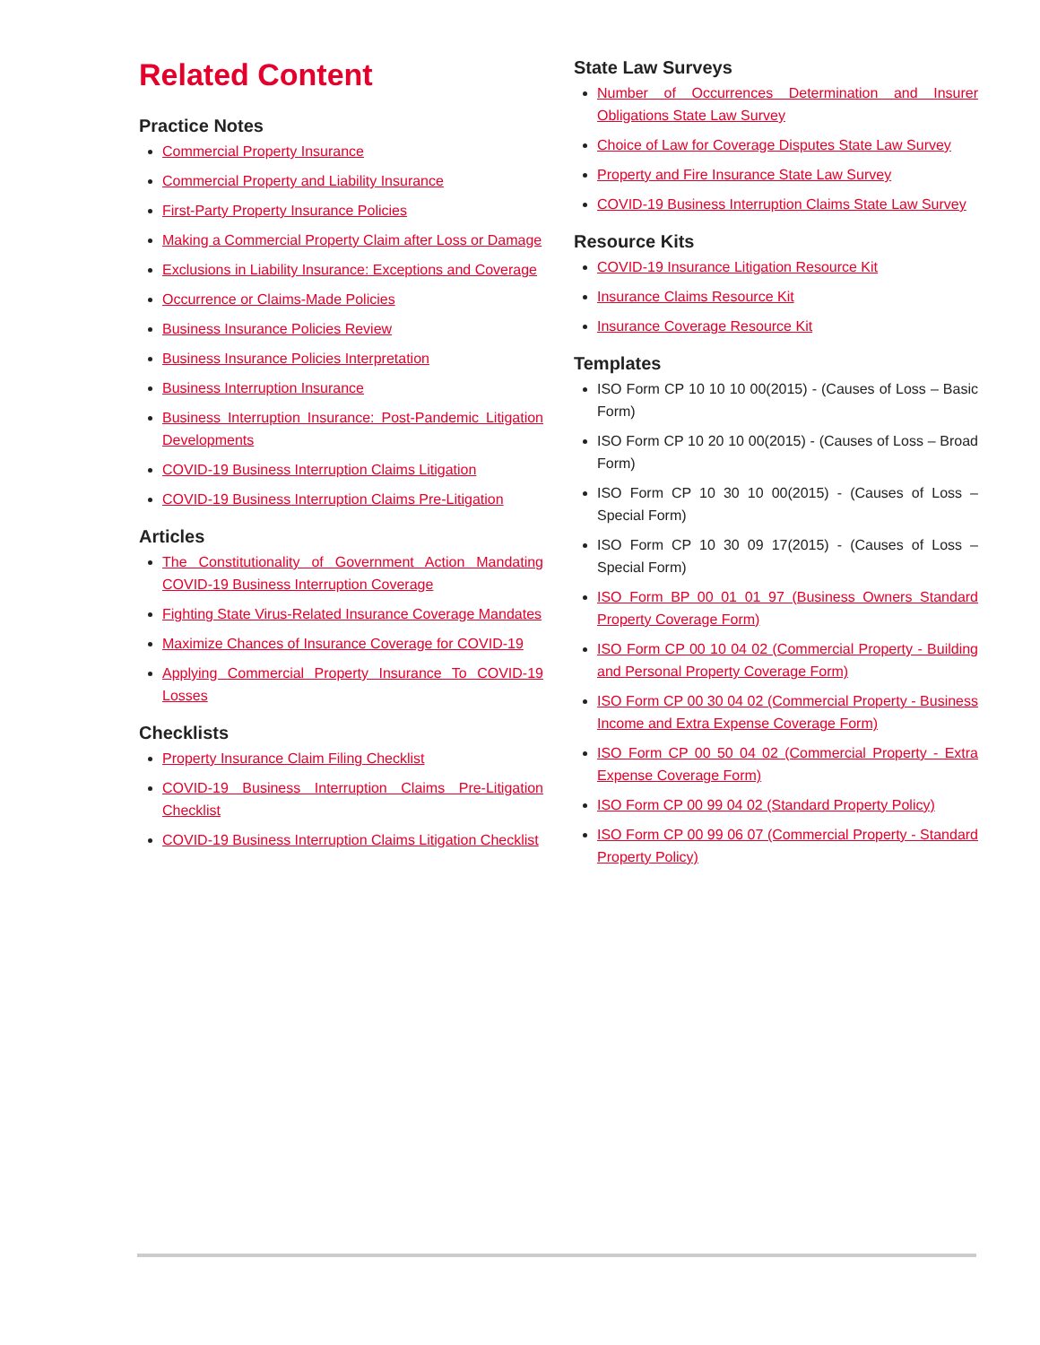Related Content
Practice Notes
Commercial Property Insurance
Commercial Property and Liability Insurance
First-Party Property Insurance Policies
Making a Commercial Property Claim after Loss or Damage
Exclusions in Liability Insurance: Exceptions and Coverage
Occurrence or Claims-Made Policies
Business Insurance Policies Review
Business Insurance Policies Interpretation
Business Interruption Insurance
Business Interruption Insurance: Post-Pandemic Litigation Developments
COVID-19 Business Interruption Claims Litigation
COVID-19 Business Interruption Claims Pre-Litigation
Articles
The Constitutionality of Government Action Mandating COVID-19 Business Interruption Coverage
Fighting State Virus-Related Insurance Coverage Mandates
Maximize Chances of Insurance Coverage for COVID-19
Applying Commercial Property Insurance To COVID-19 Losses
Checklists
Property Insurance Claim Filing Checklist
COVID-19 Business Interruption Claims Pre-Litigation Checklist
COVID-19 Business Interruption Claims Litigation Checklist
State Law Surveys
Number of Occurrences Determination and Insurer Obligations State Law Survey
Choice of Law for Coverage Disputes State Law Survey
Property and Fire Insurance State Law Survey
COVID-19 Business Interruption Claims State Law Survey
Resource Kits
COVID-19 Insurance Litigation Resource Kit
Insurance Claims Resource Kit
Insurance Coverage Resource Kit
Templates
ISO Form CP 10 10 10 00(2015) - (Causes of Loss – Basic Form)
ISO Form CP 10 20 10 00(2015) - (Causes of Loss – Broad Form)
ISO Form CP 10 30 10 00(2015) - (Causes of Loss – Special Form)
ISO Form CP 10 30 09 17(2015) - (Causes of Loss – Special Form)
ISO Form BP 00 01 01 97 (Business Owners Standard Property Coverage Form)
ISO Form CP 00 10 04 02 (Commercial Property - Building and Personal Property Coverage Form)
ISO Form CP 00 30 04 02 (Commercial Property - Business Income and Extra Expense Coverage Form)
ISO Form CP 00 50 04 02 (Commercial Property - Extra Expense Coverage Form)
ISO Form CP 00 99 04 02 (Standard Property Policy)
ISO Form CP 00 99 06 07 (Commercial Property - Standard Property Policy)